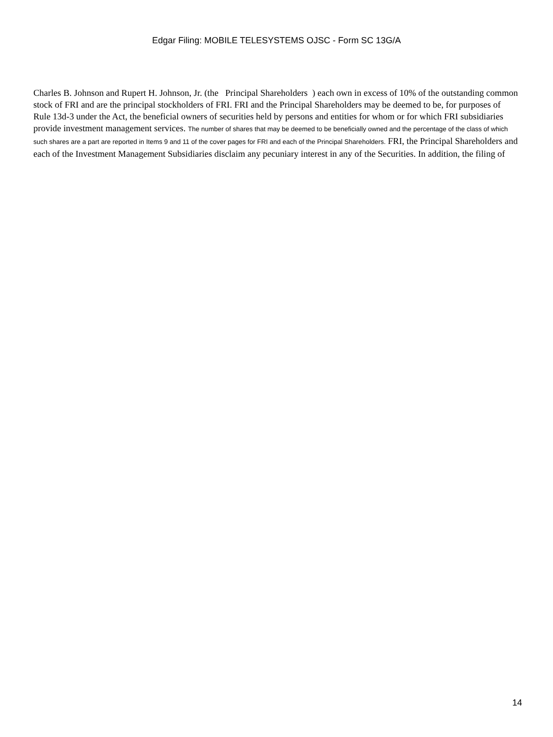Edgar Filing: MOBILE TELESYSTEMS OJSC - Form SC 13G/A
Charles B. Johnson and Rupert H. Johnson, Jr. (the Principal Shareholders ) each own in excess of 10% of the outstanding common stock of FRI and are the principal stockholders of FRI. FRI and the Principal Shareholders may be deemed to be, for purposes of Rule 13d-3 under the Act, the beneficial owners of securities held by persons and entities for whom or for which FRI subsidiaries provide investment management services. The number of shares that may be deemed to be beneficially owned and the percentage of the class of which such shares are a part are reported in Items 9 and 11 of the cover pages for FRI and each of the Principal Shareholders. FRI, the Principal Shareholders and each of the Investment Management Subsidiaries disclaim any pecuniary interest in any of the Securities. In addition, the filing of
14